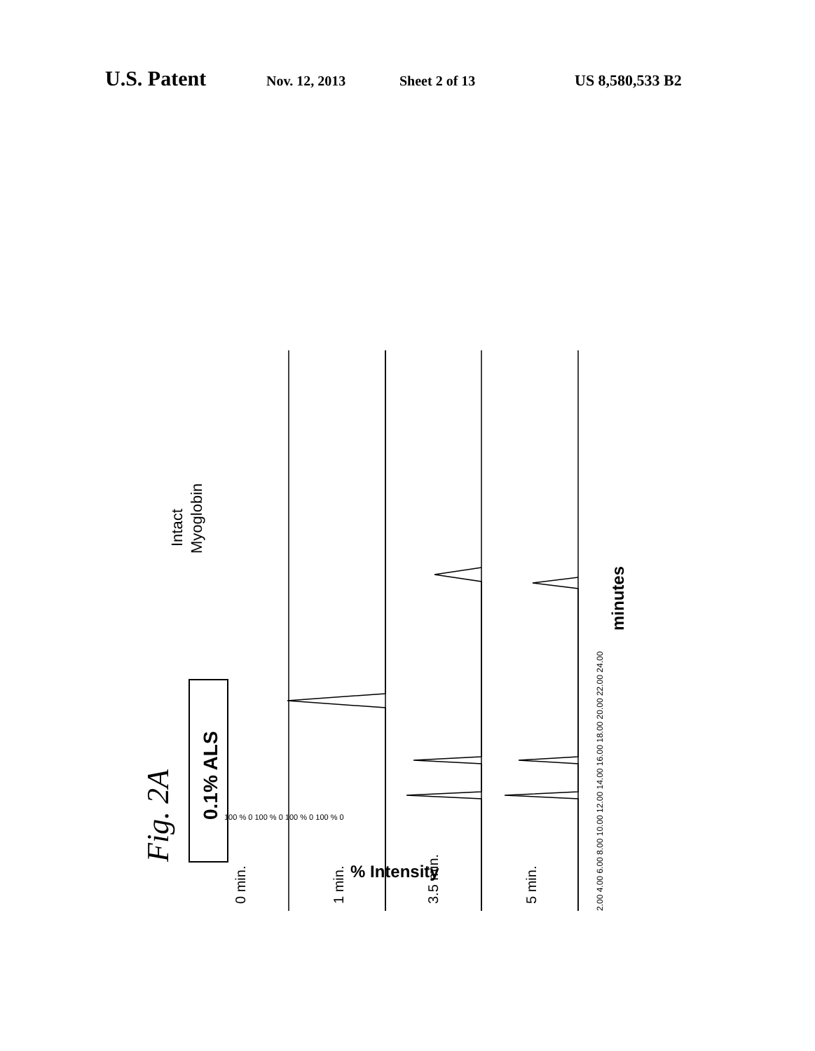U.S. Patent Nov. 12, 2013 Sheet 2 of 13 US 8,580,533 B2
Fig. 2A
0.1% ALS
Intact
Myoglobin
0 min.
1 min.
3.5 min.
5 min.
2.00 4.00 6.00 8.00 10.00 12.00 14.00 16.00 18.00 20.00 22.00 24.00
minutes
% Intensity
100 % 0 100 % 0 100 % 0 100 % 0